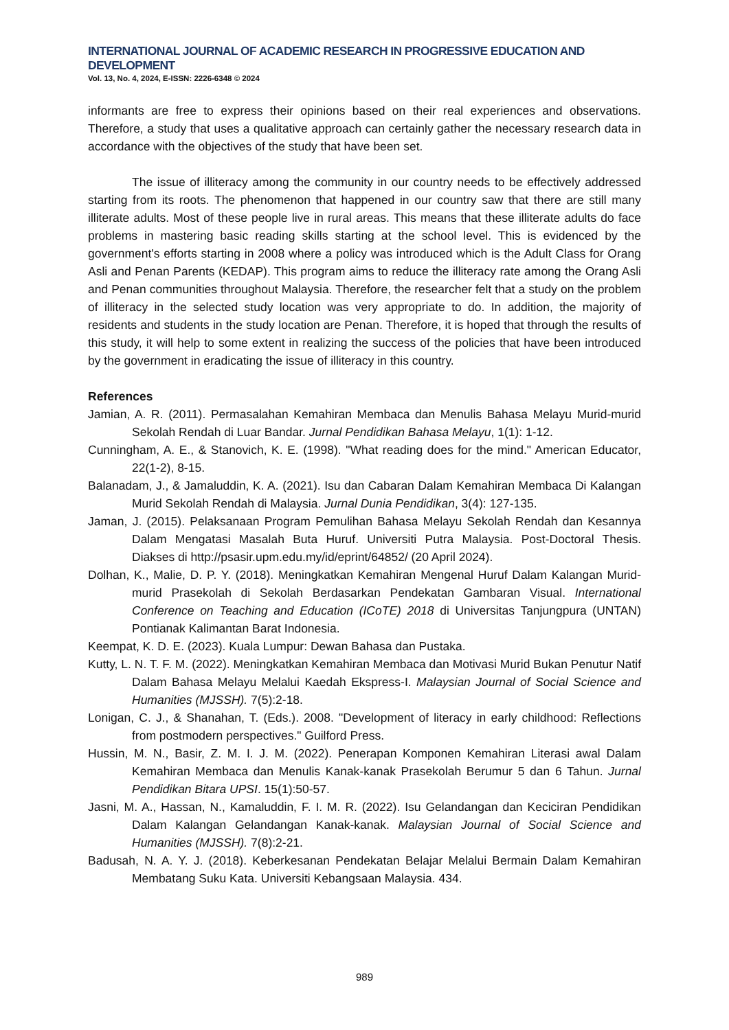INTERNATIONAL JOURNAL OF ACADEMIC RESEARCH IN PROGRESSIVE EDUCATION AND DEVELOPMENT
Vol. 13, No. 4, 2024, E-ISSN: 2226-6348 © 2024
informants are free to express their opinions based on their real experiences and observations. Therefore, a study that uses a qualitative approach can certainly gather the necessary research data in accordance with the objectives of the study that have been set.
The issue of illiteracy among the community in our country needs to be effectively addressed starting from its roots. The phenomenon that happened in our country saw that there are still many illiterate adults. Most of these people live in rural areas. This means that these illiterate adults do face problems in mastering basic reading skills starting at the school level. This is evidenced by the government's efforts starting in 2008 where a policy was introduced which is the Adult Class for Orang Asli and Penan Parents (KEDAP). This program aims to reduce the illiteracy rate among the Orang Asli and Penan communities throughout Malaysia. Therefore, the researcher felt that a study on the problem of illiteracy in the selected study location was very appropriate to do. In addition, the majority of residents and students in the study location are Penan. Therefore, it is hoped that through the results of this study, it will help to some extent in realizing the success of the policies that have been introduced by the government in eradicating the issue of illiteracy in this country.
References
Jamian, A. R. (2011). Permasalahan Kemahiran Membaca dan Menulis Bahasa Melayu Murid-murid Sekolah Rendah di Luar Bandar. Jurnal Pendidikan Bahasa Melayu, 1(1): 1-12.
Cunningham, A. E., & Stanovich, K. E. (1998). "What reading does for the mind." American Educator, 22(1-2), 8-15.
Balanadam, J., & Jamaluddin, K. A. (2021). Isu dan Cabaran Dalam Kemahiran Membaca Di Kalangan Murid Sekolah Rendah di Malaysia. Jurnal Dunia Pendidikan, 3(4): 127-135.
Jaman, J. (2015). Pelaksanaan Program Pemulihan Bahasa Melayu Sekolah Rendah dan Kesannya Dalam Mengatasi Masalah Buta Huruf. Universiti Putra Malaysia. Post-Doctoral Thesis. Diakses di http://psasir.upm.edu.my/id/eprint/64852/ (20 April 2024).
Dolhan, K., Malie, D. P. Y. (2018). Meningkatkan Kemahiran Mengenal Huruf Dalam Kalangan Murid-murid Prasekolah di Sekolah Berdasarkan Pendekatan Gambaran Visual. International Conference on Teaching and Education (ICoTE) 2018 di Universitas Tanjungpura (UNTAN) Pontianak Kalimantan Barat Indonesia.
Keempat, K. D. E. (2023). Kuala Lumpur: Dewan Bahasa dan Pustaka.
Kutty, L. N. T. F. M. (2022). Meningkatkan Kemahiran Membaca dan Motivasi Murid Bukan Penutur Natif Dalam Bahasa Melayu Melalui Kaedah Ekspress-I. Malaysian Journal of Social Science and Humanities (MJSSH). 7(5):2-18.
Lonigan, C. J., & Shanahan, T. (Eds.). 2008. "Development of literacy in early childhood: Reflections from postmodern perspectives." Guilford Press.
Hussin, M. N., Basir, Z. M. I. J. M. (2022). Penerapan Komponen Kemahiran Literasi awal Dalam Kemahiran Membaca dan Menulis Kanak-kanak Prasekolah Berumur 5 dan 6 Tahun. Jurnal Pendidikan Bitara UPSI. 15(1):50-57.
Jasni, M. A., Hassan, N., Kamaluddin, F. I. M. R. (2022). Isu Gelandangan dan Keciciran Pendidikan Dalam Kalangan Gelandangan Kanak-kanak. Malaysian Journal of Social Science and Humanities (MJSSH). 7(8):2-21.
Badusah, N. A. Y. J. (2018). Keberkesanan Pendekatan Belajar Melalui Bermain Dalam Kemahiran Membatang Suku Kata. Universiti Kebangsaan Malaysia. 434.
989